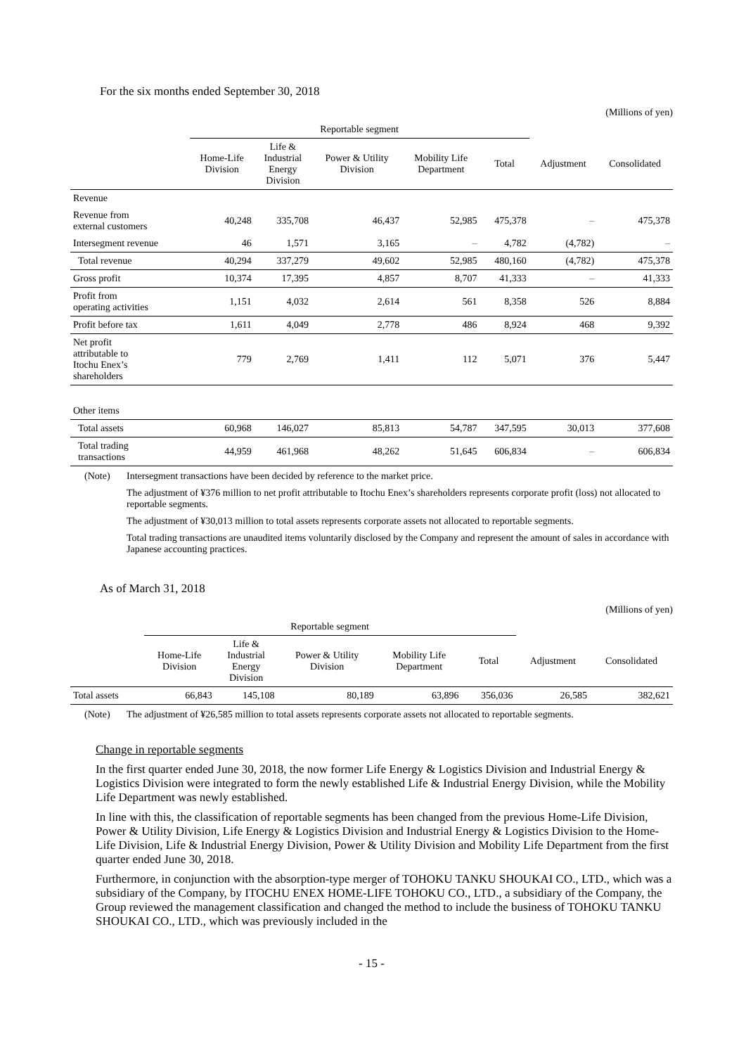For the six months ended September 30, 2018
(Millions of yen)
| | Reportable segment | | | | | | |
| --- | --- | --- | --- | --- | --- | --- | --- |
| | Home-Life Division | Life & Industrial Energy Division | Power & Utility Division | Mobility Life Department | Total | Adjustment | Consolidated |
| Revenue | | | | | | | |
| Revenue from external customers | 40,248 | 335,708 | 46,437 | 52,985 | 475,378 | – | 475,378 |
| Intersegment revenue | 46 | 1,571 | 3,165 | – | 4,782 | (4,782) | – |
| Total revenue | 40,294 | 337,279 | 49,602 | 52,985 | 480,160 | (4,782) | 475,378 |
| Gross profit | 10,374 | 17,395 | 4,857 | 8,707 | 41,333 | – | 41,333 |
| Profit from operating activities | 1,151 | 4,032 | 2,614 | 561 | 8,358 | 526 | 8,884 |
| Profit before tax | 1,611 | 4,049 | 2,778 | 486 | 8,924 | 468 | 9,392 |
| Net profit attributable to Itochu Enex’s shareholders | 779 | 2,769 | 1,411 | 112 | 5,071 | 376 | 5,447 |
| Other items | | | | | | | |
| Total assets | 60,968 | 146,027 | 85,813 | 54,787 | 347,595 | 30,013 | 377,608 |
| Total trading transactions | 44,959 | 461,968 | 48,262 | 51,645 | 606,834 | – | 606,834 |
(Note) Intersegment transactions have been decided by reference to the market price.
The adjustment of ¥376 million to net profit attributable to Itochu Enex’s shareholders represents corporate profit (loss) not allocated to reportable segments.
The adjustment of ¥30,013 million to total assets represents corporate assets not allocated to reportable segments.
Total trading transactions are unaudited items voluntarily disclosed by the Company and represent the amount of sales in accordance with Japanese accounting practices.
As of March 31, 2018
(Millions of yen)
| | Reportable segment | | | | | | |
| --- | --- | --- | --- | --- | --- | --- | --- |
| | Home-Life Division | Life & Industrial Energy Division | Power & Utility Division | Mobility Life Department | Total | Adjustment | Consolidated |
| Total assets | 66,843 | 145,108 | 80,189 | 63,896 | 356,036 | 26,585 | 382,621 |
(Note) The adjustment of ¥26,585 million to total assets represents corporate assets not allocated to reportable segments.
Change in reportable segments
In the first quarter ended June 30, 2018, the now former Life Energy & Logistics Division and Industrial Energy & Logistics Division were integrated to form the newly established Life & Industrial Energy Division, while the Mobility Life Department was newly established.
In line with this, the classification of reportable segments has been changed from the previous Home-Life Division, Power & Utility Division, Life Energy & Logistics Division and Industrial Energy & Logistics Division to the Home-Life Division, Life & Industrial Energy Division, Power & Utility Division and Mobility Life Department from the first quarter ended June 30, 2018.
Furthermore, in conjunction with the absorption-type merger of TOHOKU TANKU SHOUKAI CO., LTD., which was a subsidiary of the Company, by ITOCHU ENEX HOME-LIFE TOHOKU CO., LTD., a subsidiary of the Company, the Group reviewed the management classification and changed the method to include the business of TOHOKU TANKU SHOUKAI CO., LTD., which was previously included in the
- 15 -